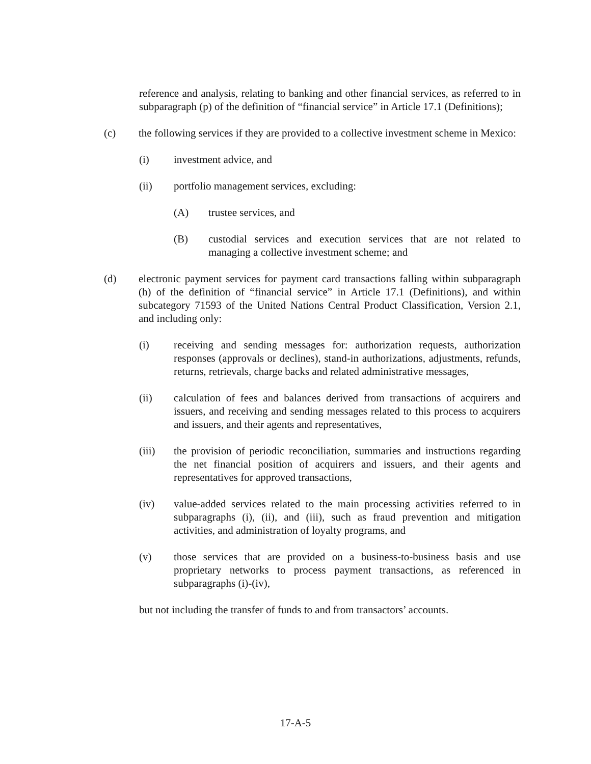reference and analysis, relating to banking and other financial services, as referred to in subparagraph (p) of the definition of “financial service” in Article 17.1 (Definitions);
(c) the following services if they are provided to a collective investment scheme in Mexico:
(i) investment advice, and
(ii) portfolio management services, excluding:
(A) trustee services, and
(B) custodial services and execution services that are not related to managing a collective investment scheme; and
(d) electronic payment services for payment card transactions falling within subparagraph (h) of the definition of “financial service” in Article 17.1 (Definitions), and within subcategory 71593 of the United Nations Central Product Classification, Version 2.1, and including only:
(i) receiving and sending messages for: authorization requests, authorization responses (approvals or declines), stand-in authorizations, adjustments, refunds, returns, retrievals, charge backs and related administrative messages,
(ii) calculation of fees and balances derived from transactions of acquirers and issuers, and receiving and sending messages related to this process to acquirers and issuers, and their agents and representatives,
(iii) the provision of periodic reconciliation, summaries and instructions regarding the net financial position of acquirers and issuers, and their agents and representatives for approved transactions,
(iv) value-added services related to the main processing activities referred to in subparagraphs (i), (ii), and (iii), such as fraud prevention and mitigation activities, and administration of loyalty programs, and
(v) those services that are provided on a business-to-business basis and use proprietary networks to process payment transactions, as referenced in subparagraphs (i)-(iv),
but not including the transfer of funds to and from transactors’ accounts.
17-A-5